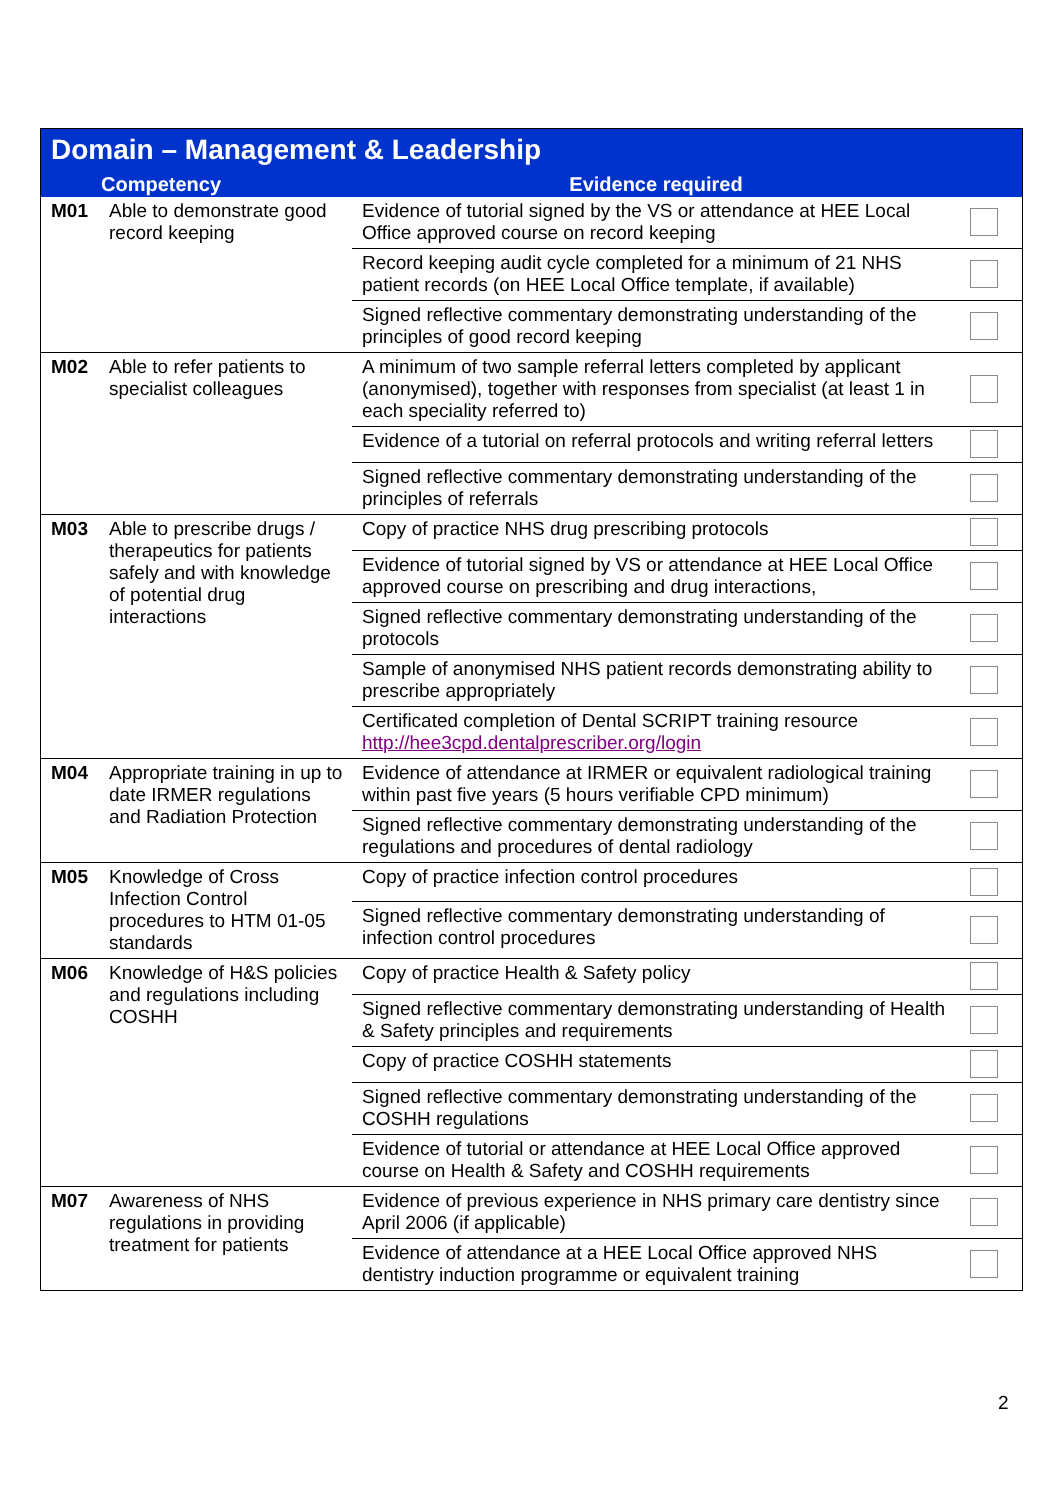| Domain – Management & Leadership | | | |
| | Competency | Evidence required | |
| M01 | Able to demonstrate good record keeping | Evidence of tutorial signed by the VS or attendance at HEE Local Office approved course on record keeping | |
| | | Record keeping audit cycle completed for a minimum of 21 NHS patient records (on HEE Local Office template, if available) | |
| | | Signed reflective commentary demonstrating understanding of the principles of good record keeping | |
| M02 | Able to refer patients to specialist colleagues | A minimum of two sample referral letters completed by applicant (anonymised), together with responses from specialist (at least 1 in each speciality referred to) | |
| | | Evidence of a tutorial on referral protocols and writing referral letters | |
| | | Signed reflective commentary demonstrating understanding of the principles of referrals | |
| M03 | Able to prescribe drugs / therapeutics for patients safely and with knowledge of potential drug interactions | Copy of practice NHS drug prescribing protocols | |
| | | Evidence of tutorial signed by VS or attendance at HEE Local Office approved course on prescribing and drug interactions, | |
| | | Signed reflective commentary demonstrating understanding of the protocols | |
| | | Sample of anonymised NHS patient records demonstrating ability to prescribe appropriately | |
| | | Certificated completion of Dental SCRIPT training resource http://hee3cpd.dentalprescriber.org/login | |
| M04 | Appropriate training in up to date IRMER regulations and Radiation Protection | Evidence of attendance at IRMER or equivalent radiological training within past five years (5 hours verifiable CPD minimum) | |
| | | Signed reflective commentary demonstrating understanding of the regulations and procedures of dental radiology | |
| M05 | Knowledge of Cross Infection Control procedures to HTM 01-05 standards | Copy of practice infection control procedures | |
| | | Signed reflective commentary demonstrating understanding of infection control procedures | |
| M06 | Knowledge of H&S policies and regulations including COSHH | Copy of practice Health & Safety policy | |
| | | Signed reflective commentary demonstrating understanding of Health & Safety principles and requirements | |
| | | Copy of practice COSHH statements | |
| | | Signed reflective commentary demonstrating understanding of the COSHH regulations | |
| | | Evidence of tutorial or attendance at HEE Local Office approved course on Health & Safety and COSHH requirements | |
| M07 | Awareness of NHS regulations in providing treatment for patients | Evidence of previous experience in NHS primary care dentistry since April 2006 (if applicable) | |
| | | Evidence of attendance at a HEE Local Office approved NHS dentistry induction programme or equivalent training | |
2